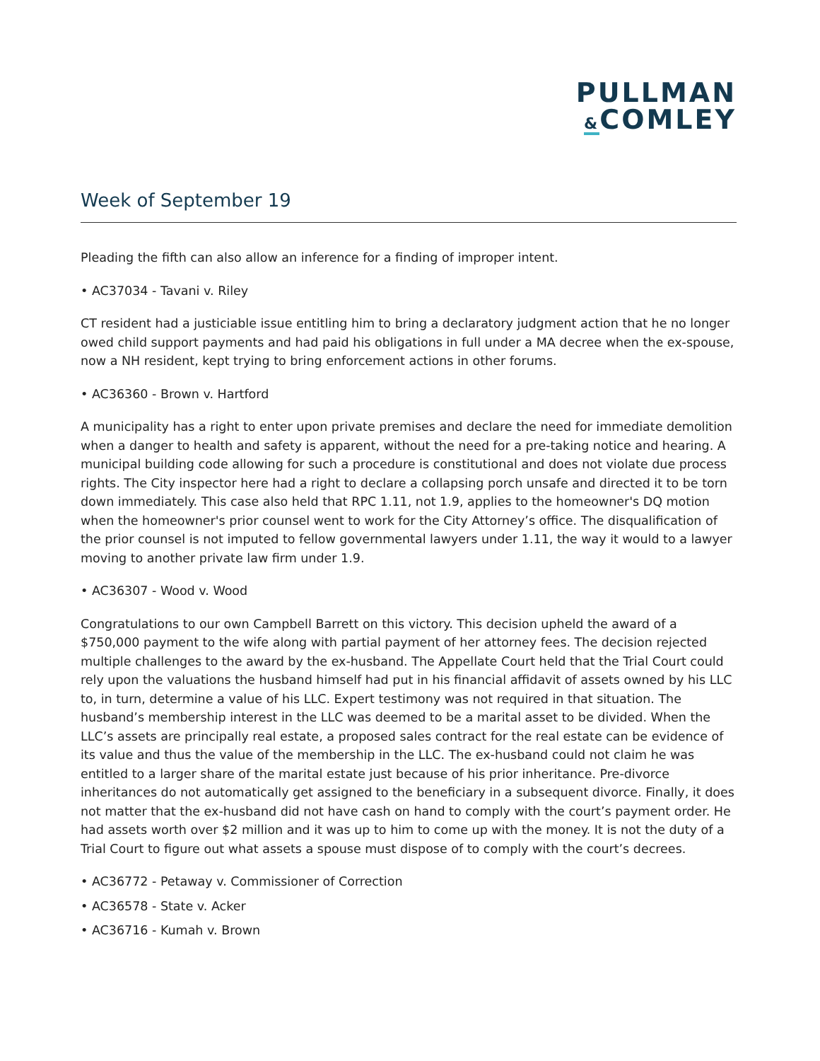PULLMAN
&COMLEY
Week of September 19
Pleading the fifth can also allow an inference for a finding of improper intent.
• AC37034 - Tavani v. Riley
CT resident had a justiciable issue entitling him to bring a declaratory judgment action that he no longer owed child support payments and had paid his obligations in full under a MA decree when the ex-spouse, now a NH resident, kept trying to bring enforcement actions in other forums.
• AC36360 - Brown v. Hartford
A municipality has a right to enter upon private premises and declare the need for immediate demolition when a danger to health and safety is apparent, without the need for a pre-taking notice and hearing. A municipal building code allowing for such a procedure is constitutional and does not violate due process rights. The City inspector here had a right to declare a collapsing porch unsafe and directed it to be torn down immediately. This case also held that RPC 1.11, not 1.9, applies to the homeowner's DQ motion when the homeowner's prior counsel went to work for the City Attorney’s office. The disqualification of the prior counsel is not imputed to fellow governmental lawyers under 1.11, the way it would to a lawyer moving to another private law firm under 1.9.
• AC36307 - Wood v. Wood
Congratulations to our own Campbell Barrett on this victory. This decision upheld the award of a $750,000 payment to the wife along with partial payment of her attorney fees. The decision rejected multiple challenges to the award by the ex-husband. The Appellate Court held that the Trial Court could rely upon the valuations the husband himself had put in his financial affidavit of assets owned by his LLC to, in turn, determine a value of his LLC. Expert testimony was not required in that situation. The husband’s membership interest in the LLC was deemed to be a marital asset to be divided. When the LLC’s assets are principally real estate, a proposed sales contract for the real estate can be evidence of its value and thus the value of the membership in the LLC. The ex-husband could not claim he was entitled to a larger share of the marital estate just because of his prior inheritance. Pre-divorce inheritances do not automatically get assigned to the beneficiary in a subsequent divorce. Finally, it does not matter that the ex-husband did not have cash on hand to comply with the court’s payment order. He had assets worth over $2 million and it was up to him to come up with the money. It is not the duty of a Trial Court to figure out what assets a spouse must dispose of to comply with the court’s decrees.
• AC36772 - Petaway v. Commissioner of Correction
• AC36578 - State v. Acker
• AC36716 - Kumah v. Brown